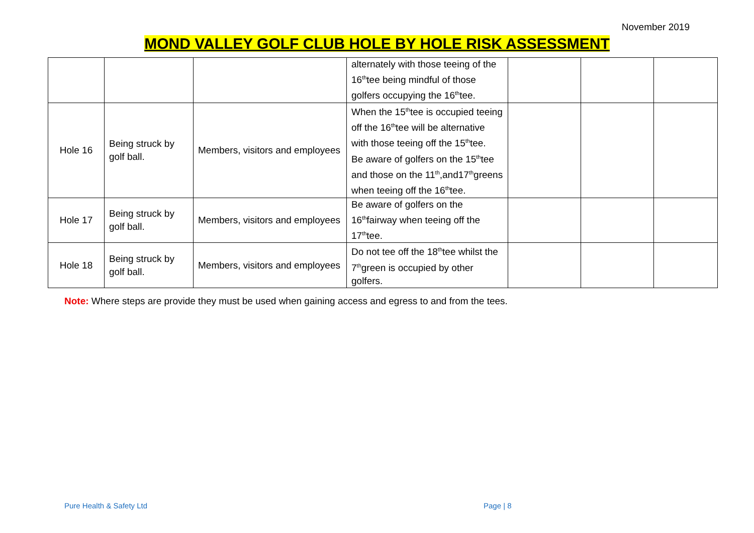November 2019
MOND VALLEY GOLF CLUB HOLE BY HOLE RISK ASSESSMENT
| | | | alternately with those teeing of the 16<sup>th</sup>tee being mindful of those golfers occupying the 16<sup>th</sup>tee. | | | |
| Hole 16 | Being struck by golf ball. | Members, visitors and employees | When the 15<sup>th</sup>tee is occupied teeing off the 16<sup>th</sup>tee will be alternative with those teeing off the 15<sup>th</sup>tee. Be aware of golfers on the 15<sup>th</sup>tee and those on the 11<sup>th</sup>,and17<sup>th</sup>greens when teeing off the 16<sup>th</sup>tee. | | | |
| Hole 17 | Being struck by golf ball. | Members, visitors and employees | Be aware of golfers on the 16<sup>th</sup>fairway when teeing off the 17<sup>th</sup>tee. | | | |
| Hole 18 | Being struck by golf ball. | Members, visitors and employees | Do not tee off the 18<sup>th</sup>tee whilst the 7<sup>th</sup>green is occupied by other golfers. | | | |
Note: Where steps are provide they must be used when gaining access and egress to and from the tees.
Pure Health & Safety Ltd Page | 8